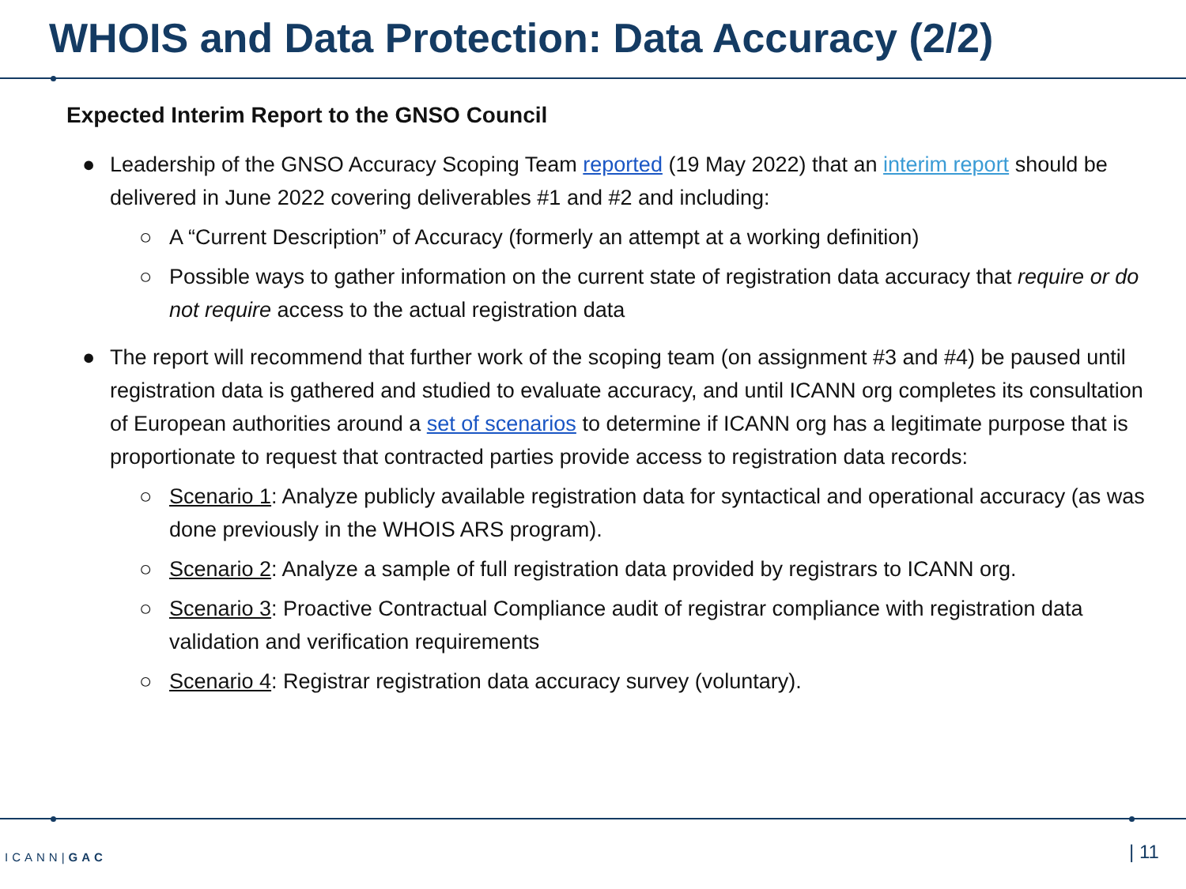WHOIS and Data Protection: Data Accuracy (2/2)
Expected Interim Report to the GNSO Council
● Leadership of the GNSO Accuracy Scoping Team reported (19 May 2022) that an interim report should be delivered in June 2022 covering deliverables #1 and #2 and including:
○ A “Current Description” of Accuracy (formerly an attempt at a working definition)
○ Possible ways to gather information on the current state of registration data accuracy that require or do not require access to the actual registration data
● The report will recommend that further work of the scoping team (on assignment #3 and #4) be paused until registration data is gathered and studied to evaluate accuracy, and until ICANN org completes its consultation of European authorities around a set of scenarios to determine if ICANN org has a legitimate purpose that is proportionate to request that contracted parties provide access to registration data records:
○ Scenario 1: Analyze publicly available registration data for syntactical and operational accuracy (as was done previously in the WHOIS ARS program).
○ Scenario 2: Analyze a sample of full registration data provided by registrars to ICANN org.
○ Scenario 3: Proactive Contractual Compliance audit of registrar compliance with registration data validation and verification requirements
○ Scenario 4: Registrar registration data accuracy survey (voluntary).
ICANN|GAC | 11